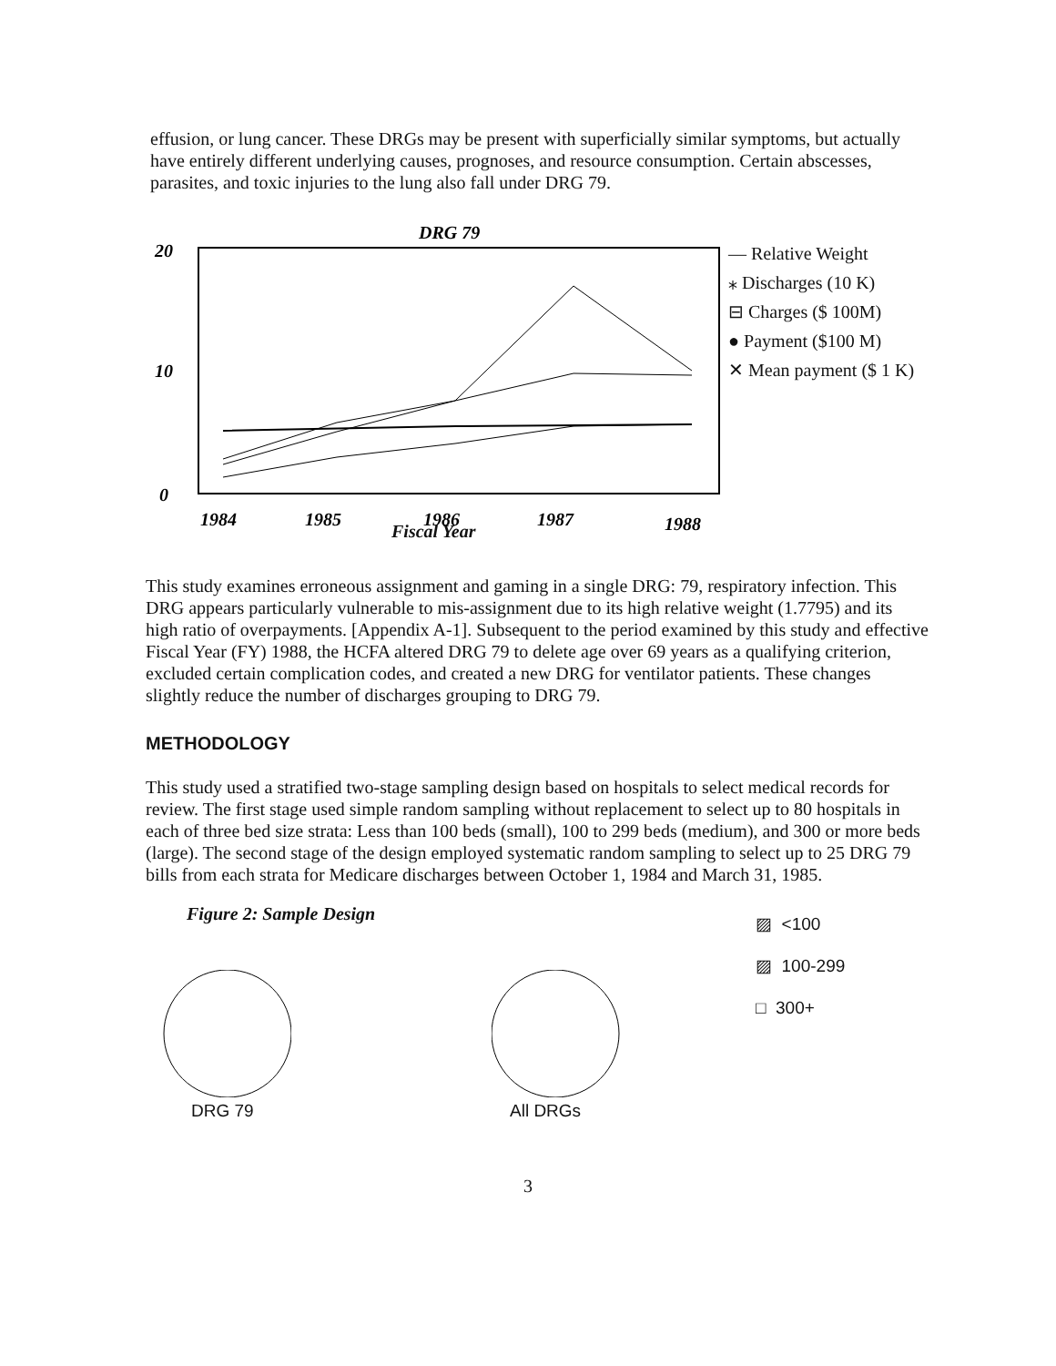effusion, or lung cancer. These DRGs may be present with superficially similar symptoms, but actually have entirely different underlying causes, prognoses, and resource consumption. Certain abscesses, parasites, and toxic injuries to the lung also fall under DRG 79.
DRG 79
20
10
0
1984
1985
1986
1987
1988
— Relative Weight
⁎ Discharges (10 K)
⊟ Charges ($ 100M)
● Payment ($100 M)
✕ Mean payment ($ 1 K)
Fiscal Year
This study examines erroneous assignment and gaming in a single DRG: 79, respiratory infection. This DRG appears particularly vulnerable to mis-assignment due to its high relative weight (1.7795) and its high ratio of overpayments. [Appendix A-1]. Subsequent to the period examined by this study and effective Fiscal Year (FY) 1988, the HCFA altered DRG 79 to delete age over 69 years as a qualifying criterion, excluded certain complication codes, and created a new DRG for ventilator patients. These changes slightly reduce the number of discharges grouping to DRG 79.
METHODOLOGY
This study used a stratified two-stage sampling design based on hospitals to select medical records for review. The first stage used simple random sampling without replacement to select up to 80 hospitals in each of three bed size strata: Less than 100 beds (small), 100 to 299 beds (medium), and 300 or more beds (large). The second stage of the design employed systematic random sampling to select up to 25 DRG 79 bills from each strata for Medicare discharges between October 1, 1984 and March 31, 1985.
Figure 2: Sample Design
DRG 79 All DRGs
▨ <100
▨ 100-299
□ 300+
3